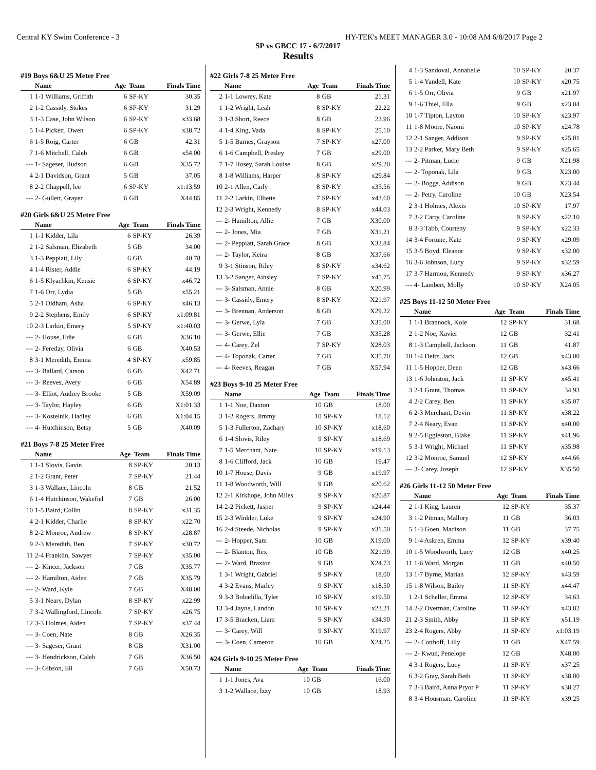Central KY Swim Conference - 3 HY-TEK's MEET MANAGER 3.0 - 10:08 AM 6/8/2017 Page 2
SP vs GBCC 17 - 6/7/2017
Results
#19 Boys 6&U 25 Meter Free
| | Name | Age | Team | Finals Time |
| --- | --- | --- | --- | --- |
| 1 | 1-1 Williams, Griffith | 6 | SP-KY | 30.35 |
| 2 | 1-2 Cassidy, Stokes | 6 | SP-KY | 31.29 |
| 3 | 1-3 Case, John Wilson | 6 | SP-KY | x33.68 |
| 5 | 1-4 Pickett, Owen | 6 | SP-KY | x38.72 |
| 6 | 1-5 Roig, Carter | 6 | GB | 42.31 |
| 7 | 1-6 Mitchell, Caleb | 6 | GB | x54.00 |
| --- | 1- Sageser, Hudson | 6 | GB | X35.72 |
| 4 | 2-1 Davidson, Grant | 5 | GB | 37.05 |
| 8 | 2-2 Chappell, lee | 6 | SP-KY | x1:13.59 |
| --- | 2- Gullett, Grayer | 6 | GB | X44.85 |
#20 Girls 6&U 25 Meter Free
| | Name | Age | Team | Finals Time |
| --- | --- | --- | --- | --- |
| 1 | 1-1 Kidder, Lila | 6 | SP-KY | 26.39 |
| 2 | 1-2 Salsman, Elizabeth | 5 | GB | 34.00 |
| 3 | 1-3 Peppiatt, Lily | 6 | GB | 40.78 |
| 4 | 1-4 Rister, Addie | 6 | SP-KY | 44.19 |
| 6 | 1-5 Klyachkin, Kensie | 6 | SP-KY | x46.72 |
| 7 | 1-6 Orr, Lydia | 5 | GB | x55.21 |
| 5 | 2-1 Oldham, Asha | 6 | SP-KY | x46.13 |
| 9 | 2-2 Stephens, Emily | 6 | SP-KY | x1:09.81 |
| 10 | 2-3 Larkin, Emery | 5 | SP-KY | x1:40.03 |
| --- | 2- House, Edie | 6 | GB | X36.10 |
| --- | 2- Fereday, Olivia | 6 | GB | X40.53 |
| 8 | 3-1 Meredith, Emma | 4 | SP-KY | x59.85 |
| --- | 3- Ballard, Carson | 6 | GB | X42.71 |
| --- | 3- Reeves, Avery | 6 | GB | X54.89 |
| --- | 3- Elliot, Audrey Brooke | 5 | GB | X59.09 |
| --- | 3- Taylor, Hayley | 6 | GB | X1:01.33 |
| --- | 3- Kostelnik, Hadley | 6 | GB | X1:04.15 |
| --- | 4- Hutchinson, Betsy | 5 | GB | X40.09 |
#21 Boys 7-8 25 Meter Free
| | Name | Age | Team | Finals Time |
| --- | --- | --- | --- | --- |
| 1 | 1-1 Slovis, Gavin | 8 | SP-KY | 20.13 |
| 2 | 1-2 Grant, Peter | 7 | SP-KY | 21.44 |
| 3 | 1-3 Wallace, Lincoln | 8 | GB | 21.52 |
| 6 | 1-4 Hutchinson, Wakefiel | 7 | GB | 26.00 |
| 10 | 1-5 Baird, Collin | 8 | SP-KY | x31.35 |
| 4 | 2-1 Kidder, Charlie | 8 | SP-KY | x22.70 |
| 8 | 2-2 Monroe, Andrew | 8 | SP-KY | x28.87 |
| 9 | 2-3 Meredith, Ben | 7 | SP-KY | x30.72 |
| 11 | 2-4 Franklin, Sawyer | 7 | SP-KY | x35.00 |
| --- | 2- Kincer, Jackson | 7 | GB | X35.77 |
| --- | 2- Hamilton, Aiden | 7 | GB | X35.79 |
| --- | 2- Ward, Kyle | 7 | GB | X48.00 |
| 5 | 3-1 Neary, Dylan | 8 | SP-KY | x22.99 |
| 7 | 3-2 Wallingford, Lincoln | 7 | SP-KY | x26.75 |
| 12 | 3-3 Holmes, Aiden | 7 | SP-KY | x37.44 |
| --- | 3- Coen, Nate | 8 | GB | X26.35 |
| --- | 3- Sageser, Grant | 8 | GB | X31.00 |
| --- | 3- Hendrickson, Caleb | 7 | GB | X36.50 |
| --- | 3- Gibson, Eli | 7 | GB | X50.73 |
#22 Girls 7-8 25 Meter Free
| | Name | Age | Team | Finals Time |
| --- | --- | --- | --- | --- |
| 2 | 1-1 Lowrey, Kate | 8 | GB | 21.31 |
| 1 | 1-2 Wright, Leah | 8 | SP-KY | 22.22 |
| 3 | 1-3 Short, Reece | 8 | GB | 22.96 |
| 4 | 1-4 King, Vada | 8 | SP-KY | 25.10 |
| 5 | 1-5 Barnes, Grayson | 7 | SP-KY | x27.00 |
| 6 | 1-6 Campbell, Presley | 7 | GB | x29.00 |
| 7 | 1-7 Hosey, Sarah Louise | 8 | GB | x29.20 |
| 8 | 1-8 Williams, Harper | 8 | SP-KY | x29.84 |
| 10 | 2-1 Allen, Carly | 8 | SP-KY | x35.56 |
| 11 | 2-2 Larkin, Elliette | 7 | SP-KY | x43.60 |
| 12 | 2-3 Wright, Kennedy | 8 | SP-KY | x44.03 |
| --- | 2- Hamilton, Allie | 7 | GB | X30.00 |
| --- | 2- Jones, Mia | 7 | GB | X31.21 |
| --- | 2- Peppiatt, Sarah Grace | 8 | GB | X32.84 |
| --- | 2- Taylor, Keira | 8 | GB | X37.66 |
| 9 | 3-1 Stinson, Riley | 8 | SP-KY | x34.62 |
| 13 | 3-2 Sanger, Ainsley | 7 | SP-KY | x45.75 |
| --- | 3- Salsman, Annie | 8 | GB | X20.99 |
| --- | 3- Cassidy, Emery | 8 | SP-KY | X21.97 |
| --- | 3- Brennan, Anderson | 8 | GB | X29.22 |
| --- | 3- Gerwe, Lyla | 7 | GB | X35.00 |
| --- | 3- Gerwe, Ellie | 7 | GB | X35.28 |
| --- | 4- Carey, Zel | 7 | SP-KY | X28.03 |
| --- | 4- Toponak, Carter | 7 | GB | X35.70 |
| --- | 4- Reeves, Reagan | 7 | GB | X57.94 |
#23 Boys 9-10 25 Meter Free
| | Name | Age | Team | Finals Time |
| --- | --- | --- | --- | --- |
| 1 | 1-1 Noe, Daxton | 10 | GB | 18.00 |
| 3 | 1-2 Rogers, Jimmy | 10 | SP-KY | 18.12 |
| 5 | 1-3 Fullerton, Zachary | 10 | SP-KY | x18.60 |
| 6 | 1-4 Slovis, Riley | 9 | SP-KY | x18.69 |
| 7 | 1-5 Merchant, Nate | 10 | SP-KY | x19.13 |
| 8 | 1-6 Clifford, Jack | 10 | GB | 19.47 |
| 10 | 1-7 House, Davis | 9 | GB | x19.97 |
| 11 | 1-8 Woodworth, Will | 9 | GB | x20.62 |
| 12 | 2-1 Kirkhope, John Miles | 9 | SP-KY | x20.87 |
| 14 | 2-2 Pickett, Jasper | 9 | SP-KY | x24.44 |
| 15 | 2-3 Winkler, Luke | 9 | SP-KY | x24.90 |
| 16 | 2-4 Steede, Nicholas | 9 | SP-KY | x31.50 |
| --- | 2- Hopper, Sam | 10 | GB | X19.00 |
| --- | 2- Blanton, Rex | 10 | GB | X21.99 |
| --- | 2- Ward, Braxton | 9 | GB | X24.73 |
| 1 | 3-1 Wright, Gabriel | 9 | SP-KY | 18.00 |
| 4 | 3-2 Evans, Marley | 9 | SP-KY | x18.50 |
| 9 | 3-3 Bobadilla, Tyler | 10 | SP-KY | x19.50 |
| 13 | 3-4 Jayne, Landon | 10 | SP-KY | x23.21 |
| 17 | 3-5 Bracken, Liam | 9 | SP-KY | x34.90 |
| --- | 3- Carey, Will | 9 | SP-KY | X19.97 |
| --- | 3- Coen, Cameron | 10 | GB | X24.25 |
#24 Girls 9-10 25 Meter Free
| | Name | Age | Team | Finals Time |
| --- | --- | --- | --- | --- |
| 1 | 1-1 Jones, Ava | 10 | GB | 16.00 |
| 3 | 1-2 Wallace, Izzy | 10 | GB | 18.93 |
| 4 | 1-3 Sandoval, Annabelle | 10 | SP-KY | 20.37 |
| 5 | 1-4 Yandell, Kate | 10 | SP-KY | x20.75 |
| 6 | 1-5 Orr, Olivia | 9 | GB | x21.97 |
| 9 | 1-6 Thiel, Ella | 9 | GB | x23.04 |
| 10 | 1-7 Tipton, Layton | 10 | SP-KY | x23.97 |
| 11 | 1-8 Moore, Naomi | 10 | SP-KY | x24.78 |
| 12 | 2-1 Sanger, Addison | 9 | SP-KY | x25.01 |
| 13 | 2-2 Parker, Mary Beth | 9 | SP-KY | x25.65 |
| --- | 2- Pitman, Lucie | 9 | GB | X21.98 |
| --- | 2- Toponak, Lila | 9 | GB | X23.00 |
| --- | 2- Boggs, Addison | 9 | GB | X23.44 |
| --- | 2- Petry, Caroline | 10 | GB | X23.54 |
| 2 | 3-1 Holmes, Alexis | 10 | SP-KY | 17.97 |
| 7 | 3-2 Carty, Caroline | 9 | SP-KY | x22.10 |
| 8 | 3-3 Tabb, Courteny | 9 | SP-KY | x22.33 |
| 14 | 3-4 Fortune, Kate | 9 | SP-KY | x29.09 |
| 15 | 3-5 Boyd, Eleanor | 9 | SP-KY | x32.00 |
| 16 | 3-6 Johnson, Lucy | 9 | SP-KY | x32.59 |
| 17 | 3-7 Harmon, Kennedy | 9 | SP-KY | x36.27 |
| --- | 4- Lambert, Molly | 10 | SP-KY | X24.05 |
#25 Boys 11-12 50 Meter Free
| | Name | Age | Team | Finals Time |
| --- | --- | --- | --- | --- |
| 1 | 1-1 Brannock, Kole | 12 | SP-KY | 31.68 |
| 2 | 1-2 Noe, Xavier | 12 | GB | 32.41 |
| 8 | 1-3 Campbell, Jackson | 11 | GB | 41.87 |
| 10 | 1-4 Deitz, Jack | 12 | GB | x43.00 |
| 11 | 1-5 Hopper, Deen | 12 | GB | x43.66 |
| 13 | 1-6 Johnston, Jack | 11 | SP-KY | x45.41 |
| 3 | 2-1 Grant, Thomas | 11 | SP-KY | 34.93 |
| 4 | 2-2 Carey, Ben | 11 | SP-KY | x35.07 |
| 6 | 2-3 Merchant, Devin | 11 | SP-KY | x38.22 |
| 7 | 2-4 Neary, Evan | 11 | SP-KY | x40.00 |
| 9 | 2-5 Eggleston, Blake | 11 | SP-KY | x41.96 |
| 5 | 3-1 Wright, Michael | 11 | SP-KY | x35.98 |
| 12 | 3-2 Monroe, Samuel | 12 | SP-KY | x44.66 |
| --- | 3- Carey, Joseph | 12 | SP-KY | X35.50 |
#26 Girls 11-12 50 Meter Free
| | Name | Age | Team | Finals Time |
| --- | --- | --- | --- | --- |
| 2 | 1-1 King, Lauren | 12 | SP-KY | 35.37 |
| 3 | 1-2 Pitman, Mallory | 11 | GB | 36.03 |
| 5 | 1-3 Goen, Madison | 11 | GB | 37.75 |
| 9 | 1-4 Askren, Emma | 12 | SP-KY | x39.40 |
| 10 | 1-5 Woodworth, Lucy | 12 | GB | x40.25 |
| 11 | 1-6 Ward, Morgan | 11 | GB | x40.50 |
| 13 | 1-7 Byrne, Marian | 12 | SP-KY | x43.59 |
| 15 | 1-8 Wilson, Bailey | 11 | SP-KY | x44.47 |
| 1 | 2-1 Scheller, Emma | 12 | SP-KY | 34.63 |
| 14 | 2-2 Overman, Caroline | 11 | SP-KY | x43.82 |
| 21 | 2-3 Smith, Abby | 11 | SP-KY | x51.19 |
| 23 | 2-4 Rogers, Abby | 11 | SP-KY | x1:03.19 |
| --- | 2- Cotthoff, Lilly | 11 | GB | X47.59 |
| --- | 2- Kwun, Penelope | 12 | GB | X48.00 |
| 4 | 3-1 Rogers, Lucy | 11 | SP-KY | x37.25 |
| 6 | 3-2 Gray, Sarah Beth | 11 | SP-KY | x38.00 |
| 7 | 3-3 Baird, Anna Pryor P | 11 | SP-KY | x38.27 |
| 8 | 3-4 Housman, Caroline | 11 | SP-KY | x39.25 |